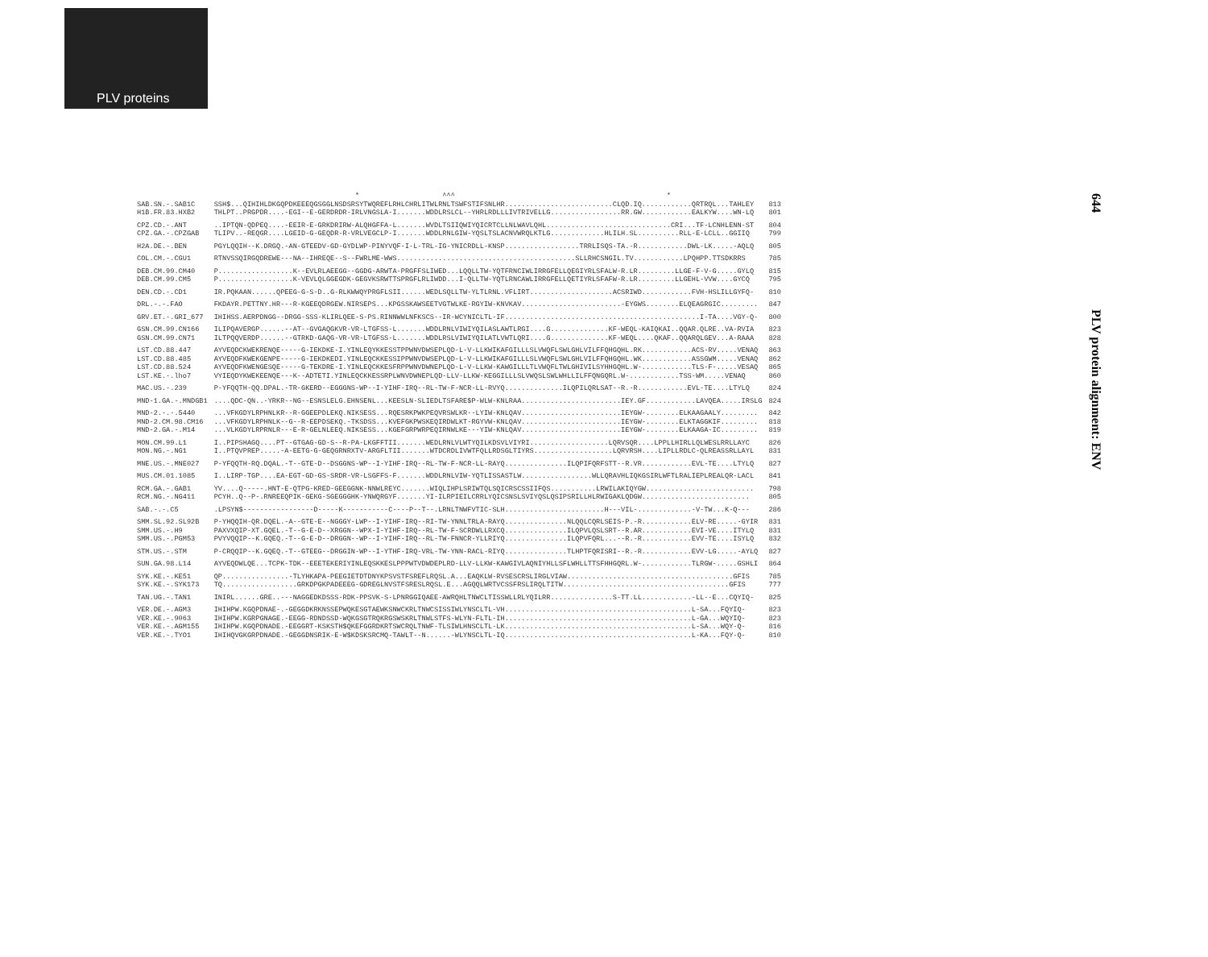PLV proteins
644 PLV protein alignment: ENV
| | * ^^^ * | |
| SAB.SN.-.SAB1C | SSH$...QIHIHLDKGQPDKEEEQGSGGLNSDSRSYTWQREFLRHLCHRLITWLRNLTSWFSTIFSNLHR..........................CLQD.IQ............QRTRQL...TAHLEY | 813 |
| H1B.FR.83.HXB2 | THLPT..PRGPDR....-EGI--E-GERDRDR-IRLVNGSLA-I.......WDDLRSLCL--YHRLRDLLLIVTRIVELLG.................RR.GW............EALKYW....WN-LQ | 801 |
| CPZ.CD.-.ANT CPZ.GA.-.CPZGAB | ..IPTQN-QDPEQ....-EEIR-E-GRKDRIRW-ALQHGFFA-L.......WVDLTSIIQWIYQICRTCLLNLWAVLQHL..............................CRI...TF-LCNHLENN-ST TLIPV..-REQGR....LGEID-G-GEQDR-R-VRLVEGCLP-I.......WDDLRNLGIW-YQSLTSLACNVWRQLKTLG.............HLILH.SL..........RLL-E-LCLL..GGIIQ | 804 799 |
| H2A.DE.-.BEN | PGYLQQIH--K.DRGQ.-AN-GTEEDV-GD-GYDLWP-PINYVQF-I-L-TRL-IG-YNICRDLL-KNSP..................TRRLISQS-TA.-R............DWL-LK.....-AQLQ | 805 |
| COL.CM.-.CGU1 | RTNVSSQIRGQDREWE---NA--IHREQE--S--FWRLME-WWS...........................................SLLRHCSNGIL.TV............LPQHPP.TTSDKRRS | 785 |
| DEB.CM.99.CM40 DEB.CM.99.CM5 | P..................K--EVLRLAEEGG--GGDG-ARWTA-PRGFFSLIWED...LQQLLTW-YQTFRNCIWLIRRGFELLQEGIYRLSFALW-R.LR.........LLGE-F-V-G.....GYLQ P..................K-VEVLQLGGEGDK-GEGVKSRWTTSPRGFLRLIWDD...I-QLLTW-YQTLRNCAWLIRRGFELLQETIYRLSFAFW-R.LR.........LLGEHL-VVW....GYCQ | 815 795 |
| DEN.CD.-.CD1 | IR.PQKAAN......QPEEG-G-S-D..G-RLKWWQYPRGFLSII......WEDLSQLLTW-YLTLRNL.VFLIRT....................ACSRIWD............FVH-HSLILLGYFQ- | 810 |
| DRL.-.-.FAO | FKDAYR.PETTNY.HR---R-KGEEQDRGEW.NIRSEPS...KPGSSKAWSEETVGTWLKE-RGYIW-KNVKAV........................-EYGWS........ELQEAGRGIC......... | 847 |
| GRV.ET.-.GRI_677 | IHIHSS.AERPDNGG--DRGG-SSS-KLIRLQEE-S-PS.RINNWWLNFKSCS--IR-WCYNICLTL-IF...............................................I-TA....VGY-Q- | 800 |
| GSN.CM.99.CN166 GSN.CM.99.CN71 | ILIPQAVERGP......--AT--GVGAQGKVR-VR-LTGFSS-L.......WDDLRNLVIWIYQILASLAWTLRGI....G..............KF-WEQL-KAIQKAI..QQAR.QLRE..VA-RVIA ILTPQQVERDP......--GTRKD-GAQG-VR-VR-LTGFSS-L.......WDDLRSLVIWIYQILATLVWTLQRI....G..............KF-WEQL....QKAF..QQARQLGEV...A-RAAA | 823 828 |
| LST.CD.88.447 LST.CD.88.485 LST.CD.88.524 LST.KE.-.lho7 | AYVEQDCKWEKRENQE-----G-IEKDKE-I.YINLEQYKKESSTPPWNVDWSEPLQD-L-V-LLKWIKAFGILLLSLVWQFLSWLGHLVILFFQHGQHL.RK............ACS-RV.....VENAQ AYVEQDFKWEKGENPE-----G-IEKDKEDI.YINLEQCKKESSIPPWNVDWSEPLQD-L-V-LLKWIKAFGILLLSLVWQFLSWLGHLVILFFQHGQHL.WK............ASSGWM.....VENAQ AYVEQDFKWENGESQE-----G-TEKDRE-I.YINLEQCKKESFRPPWNVDWNEPLQD-L-V-LLKW-KAWGILLLTLVWQFLTWLGHIVILSYHHGQHL.W-............TLS-F-.....VESAQ VYIEQDYKWEKEENQE---K--ADTETI.YINLEQCKKESSRPLWNVDWNEPLQD-LLV-LLKW-KEGGILLLSLVWQSLSWLWHLLILFFQNGQRL.W-............TSS-WM.....VENAQ | 863 862 865 860 |
| MAC.US.-.239 | P-YFQQTH-QQ.DPAL.-TR-GKERD--EGGGNS-WP--I-YIHF-IRQ--RL-TW-F-NCR-LL-RVYQ..............ILQPILQRLSAT--R.-R............EVL-TE....LTYLQ | 824 |
| MND-1.GA.-.MNDGB1 | ....QDC-QN..-YRKR--NG--ESNSLELG.EHNSENL...KEESLN-SLIEDLTSFARE$P-WLW-KNLRAA........................IEY.GF............LAVQEA.....IRSLG | 824 |
| MND-2.-.-.5440 MND-2.CM.98.CM16 MND-2.GA.-.M14 | ...VFKGDYLRPHNLKR--R-GGEEPDLEKQ.NIKSESS...RQESRKPWKPEQVRSWLKR--LYIW-KNLQAV........................IEYGW-........ELKAAGAALY......... ...VFKGDYLRPHNLK--G--R-EEPDSEKQ.-TKSDSS...KVEFGKPWSKEQIRDWLKT-RGYVW-KNLQAV........................IEYGW-........ELKTAGGKIF......... ...VLKGDYLRPRNLR---E-R-GELNLEEQ.NIKSESS...KGEFGRPWRPEQIRNWLKE---YIW-KNLQAV........................IEYGW-........ELKAAGA-IC......... | 842 818 819 |
| MON.CM.99.L1 MON.NG.-.NG1 | I..PIPSHAGQ....PT--GTGAG-GD-S--R-PA-LKGFFTII.......WEDLRNLVLWTYQILKDSVLVIYRI...................LQRVSQR....LPPLLHIRLLQLWESLRRLLAYC I..PTQVPREP.....-A-EETG-G-GEQGRNRXTV-ARGFLTII.......WTDCRDLIVWTFQLLRDSGLTIYRS...................LQRVRSH....LIPLLRDLC-QLREASSRLLAYL | 826 831 |
| MNE.US.-.MNE027 | P-YFQQTH-RQ.DQAL.-T--GTE-D--DSGGNS-WP--I-YIHF-IRQ--RL-TW-F-NCR-LL-RAYQ...............ILQPIFQRFSTT--R.VR............EVL-TE....LTYLQ | 827 |
| MUS.CM.01.1085 | I..LIRP-TGP....EA-EGT-GD-GS-SRDR-VR-LSGFFS-F.......WDDLRNLVIW-YQTLISSASTLW.................WLLQRAVHLIQKGSIRLWFTLRALIEPLREALQR-LACL | 841 |
| RCM.GA.-.GAB1 RCM.NG.-.NG411 | YV....Q-----.HNT-E-QTPG-KRED-GEEGGNK-NNWLREYC.......WIQLIHPLSRIWTQLSQICRSCSSIIFQS...........LRWILAKIQYGW.......................... PCYH..Q--P-.RNREEQPIK-GEKG-SGEGGGHK-YNWQRGYF.......YI-ILRPIEILCRRLYQICSNSLSVIYQSLQSIPSRILLHLRWIGAKLQDGW.......................... | 798 805 |
| SAB.-.-.C5 | .LPSYN$-----------------D-----K-----------C----P--T--.LRNLTNWFVTIC-SLH........................H---VIL-.............-V-TW...K-Q--- | 286 |
| SMM.SL.92.SL92B SMM.US.-.H9 SMM.US.-.PGM53 | P-YHQQIH-QR.DQEL.-A--GTE-E--NGGGY-LWP--I-YIHF-IRQ--RI-TW-YNNLTRLA-RAYQ...............NLQQLCQRLSEIS-P.-R............ELV-RE.....-GYIR PAXVXQIP-XT.GQEL.-T--G-E-D--XRGGN--WPX-I-YIHF-IRQ--RL-TW-F-SCRDWLLRXCQ...............ILQPVLQSLSRT--R.AR............EVI-VE....ITYLQ PVYVQQIP--K.GQEQ.-T--G-E-D--DRGGN--WP--I-YIHF-IRQ--RL-TW-FNNCR-YLLRIYQ...............ILQPVFQRL...--R.-R............EVV-TE....ISYLQ | 831 831 832 |
| STM.US.-.STM | P-CRQQIP--K.GQEQ.-T--GTEEG--DRGGIN-WP--I-YTHF-IRQ-VRL-TW-YNN-RACL-RIYQ...............TLHPTFQRISRI--R.-R............EVV-LG.....-AYLQ | 827 |
| SUN.GA.98.L14 | AYVEQDWLQE...TCPK-TDK--EEETEKERIYINLEQSKKESLPPPWTVDWDEPLRD-LLV-LLKW-KAWGIVLAQNIYHLLSFLWHLLTTSFHHGQRL.W-............TLRGW-.....GSHLI | 864 |
| SYK.KE.-.KE51 SYK.KE.-.SYK173 | QP................-TLYHKAPA-PEEGIETDTDNYKPSVSTFSREFLRQSL.A...EAQKLW-RVSESCRSLIRGLVIAW........................................GFIS TQ..................GRKDPGKPADEEEG-GDREGLNVSTFSRESLRQSL.E...AGQQLWRTVCSSFRSLIRQLTITW........................................GFIS | 785 777 |
| TAN.UG.-.TAN1 | INIRL......GRE..---NAGGEDKDSSS-RDK-PPSVK-S-LPNRGGIQAEE-AWRQHLTNWCLTISSWLLRLYQILRR...............S-TT.LL............-LL--E...CQYIQ- | 825 |
| VER.DE.-.AGM3 VER.KE.-.9063 VER.KE.-.AGM155 VER.KE.-.TYO1 | IHIHPW.KGQPDNAE-.-GEGGDKRKNSSEPWQKESGTAEWKSNWCKRLTNWCSISSIWLYNSCLTL-VH.............................................L-SA...FQYIQ- IHIHPW.KGRPGNAGE.-EEGG-RDNDSSD-WQKGSGTRQKRGSWSKRLTNWLSTFS-WLYN-FLTL-IH.............................................L-GA...WQYIQ- IHIHPW.KGQPDNADE.-EEGGRT-KSKSTH$QKEFGGRDKRTSWCRQLTNWF-TLSIWLHNSCLTL-LK.............................................L-SA...WQY-Q- IHIHQVGKGRPDNADE.-GEGGDNSRIK-E-W$KDSKSRCMQ-TAWLT--N......-WLYNSCLTL-IQ.............................................L-KA...FQY-Q- | 823 823 816 810 |